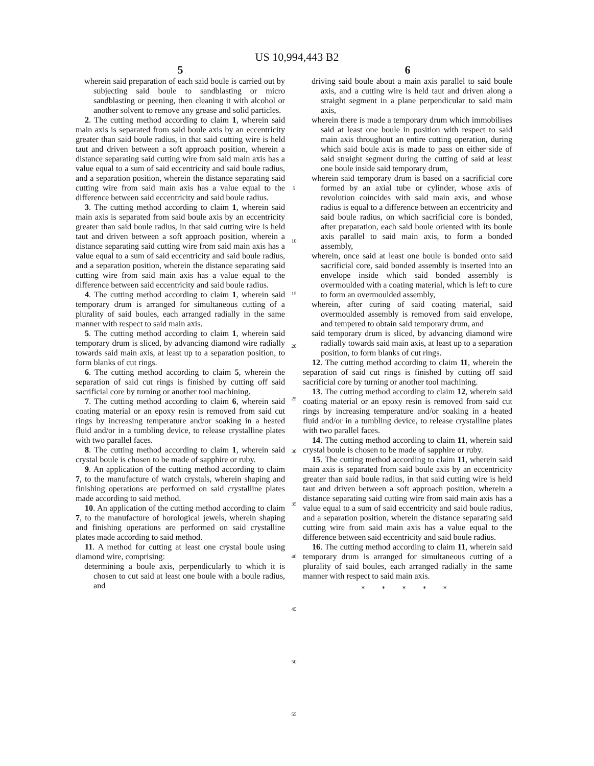US 10,994,443 B2
5
wherein said preparation of each said boule is carried out by subjecting said boule to sandblasting or micro sandblasting or peening, then cleaning it with alcohol or another solvent to remove any grease and solid particles.
2. The cutting method according to claim 1, wherein said main axis is separated from said boule axis by an eccentricity greater than said boule radius, in that said cutting wire is held taut and driven between a soft approach position, wherein a distance separating said cutting wire from said main axis has a value equal to a sum of said eccentricity and said boule radius, and a separation position, wherein the distance separating said cutting wire from said main axis has a value equal to the difference between said eccentricity and said boule radius.
3. The cutting method according to claim 1, wherein said main axis is separated from said boule axis by an eccentricity greater than said boule radius, in that said cutting wire is held taut and driven between a soft approach position, wherein a distance separating said cutting wire from said main axis has a value equal to a sum of said eccentricity and said boule radius, and a separation position, wherein the distance separating said cutting wire from said main axis has a value equal to the difference between said eccentricity and said boule radius.
4. The cutting method according to claim 1, wherein said temporary drum is arranged for simultaneous cutting of a plurality of said boules, each arranged radially in the same manner with respect to said main axis.
5. The cutting method according to claim 1, wherein said temporary drum is sliced, by advancing diamond wire radially towards said main axis, at least up to a separation position, to form blanks of cut rings.
6. The cutting method according to claim 5, wherein the separation of said cut rings is finished by cutting off said sacrificial core by turning or another tool machining.
7. The cutting method according to claim 6, wherein said coating material or an epoxy resin is removed from said cut rings by increasing temperature and/or soaking in a heated fluid and/or in a tumbling device, to release crystalline plates with two parallel faces.
8. The cutting method according to claim 1, wherein said crystal boule is chosen to be made of sapphire or ruby.
9. An application of the cutting method according to claim 7, to the manufacture of watch crystals, wherein shaping and finishing operations are performed on said crystalline plates made according to said method.
10. An application of the cutting method according to claim 7, to the manufacture of horological jewels, wherein shaping and finishing operations are performed on said crystalline plates made according to said method.
11. A method for cutting at least one crystal boule using diamond wire, comprising:
determining a boule axis, perpendicularly to which it is chosen to cut said at least one boule with a boule radius, and
5
10
15
20
25
30
35
40
45
50
55
6
driving said boule about a main axis parallel to said boule axis, and a cutting wire is held taut and driven along a straight segment in a plane perpendicular to said main axis,
wherein there is made a temporary drum which immobilises said at least one boule in position with respect to said main axis throughout an entire cutting operation, during which said boule axis is made to pass on either side of said straight segment during the cutting of said at least one boule inside said temporary drum,
wherein said temporary drum is based on a sacrificial core formed by an axial tube or cylinder, whose axis of revolution coincides with said main axis, and whose radius is equal to a difference between an eccentricity and said boule radius, on which sacrificial core is bonded, after preparation, each said boule oriented with its boule axis parallel to said main axis, to form a bonded assembly,
wherein, once said at least one boule is bonded onto said sacrificial core, said bonded assembly is inserted into an envelope inside which said bonded assembly is overmoulded with a coating material, which is left to cure to form an overmoulded assembly,
wherein, after curing of said coating material, said overmoulded assembly is removed from said envelope, and tempered to obtain said temporary drum, and
said temporary drum is sliced, by advancing diamond wire radially towards said main axis, at least up to a separation position, to form blanks of cut rings.
12. The cutting method according to claim 11, wherein the separation of said cut rings is finished by cutting off said sacrificial core by turning or another tool machining.
13. The cutting method according to claim 12, wherein said coating material or an epoxy resin is removed from said cut rings by increasing temperature and/or soaking in a heated fluid and/or in a tumbling device, to release crystalline plates with two parallel faces.
14. The cutting method according to claim 11, wherein said crystal boule is chosen to be made of sapphire or ruby.
15. The cutting method according to claim 11, wherein said main axis is separated from said boule axis by an eccentricity greater than said boule radius, in that said cutting wire is held taut and driven between a soft approach position, wherein a distance separating said cutting wire from said main axis has a value equal to a sum of said eccentricity and said boule radius, and a separation position, wherein the distance separating said cutting wire from said main axis has a value equal to the difference between said eccentricity and said boule radius.
16. The cutting method according to claim 11, wherein said temporary drum is arranged for simultaneous cutting of a plurality of said boules, each arranged radially in the same manner with respect to said main axis.
* * * * *